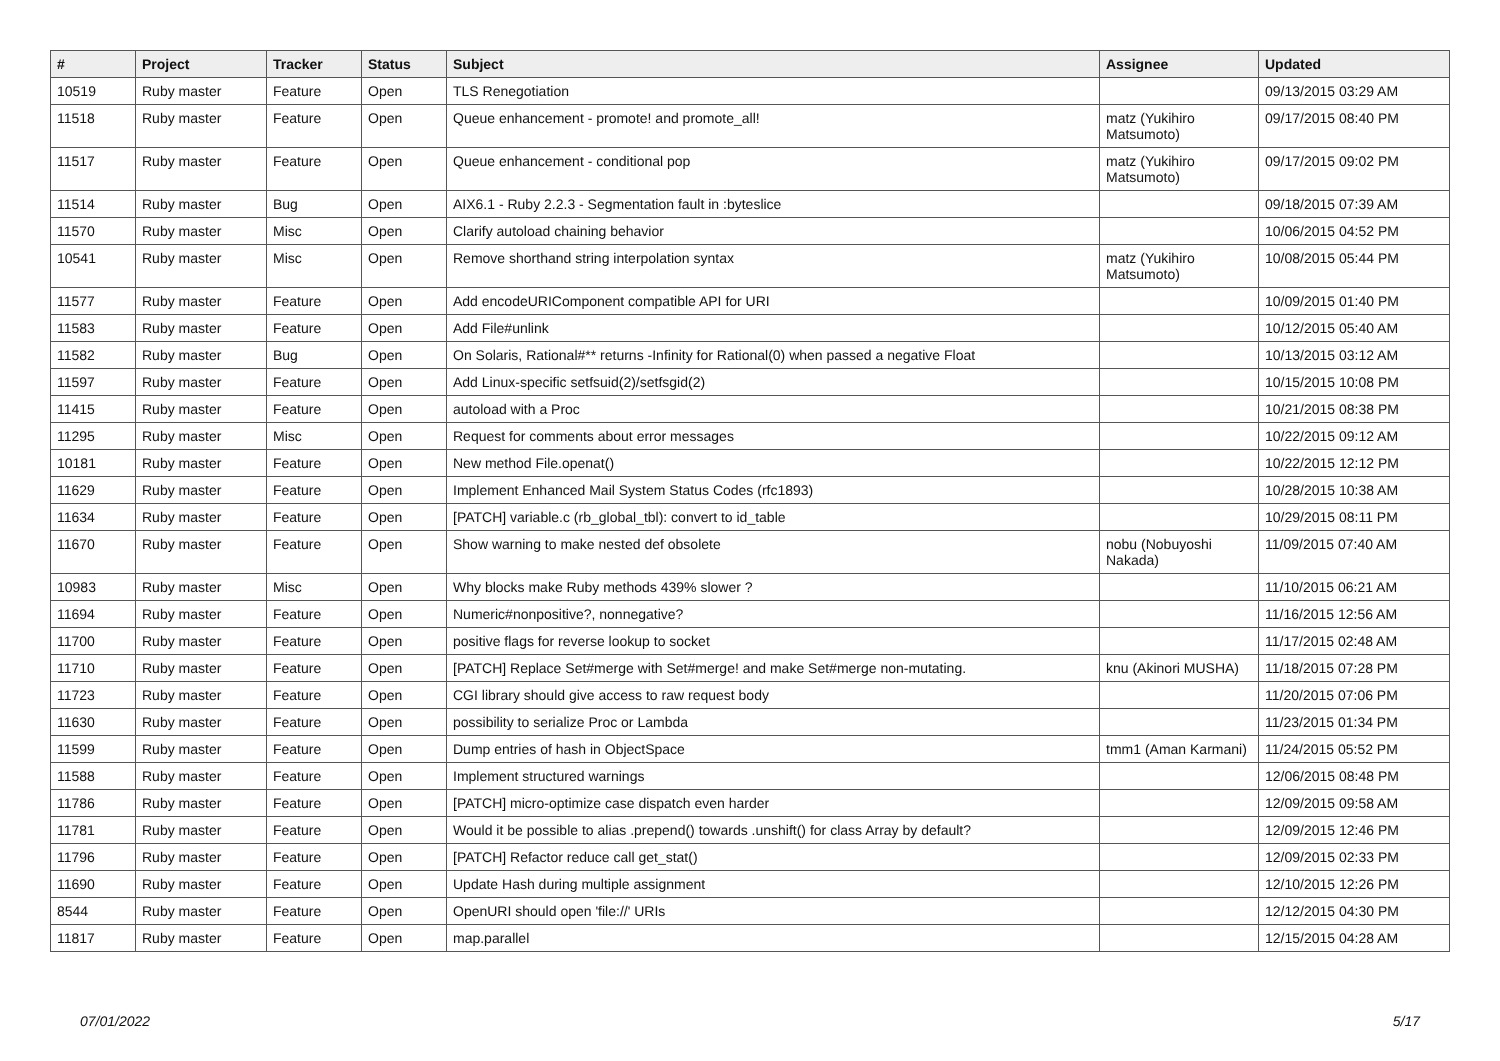| # | Project | Tracker | Status | Subject | Assignee | Updated |
| --- | --- | --- | --- | --- | --- | --- |
| 10519 | Ruby master | Feature | Open | TLS Renegotiation | | 09/13/2015 03:29 AM |
| 11518 | Ruby master | Feature | Open | Queue enhancement - promote! and promote_all! | matz (Yukihiro Matsumoto) | 09/17/2015 08:40 PM |
| 11517 | Ruby master | Feature | Open | Queue enhancement - conditional pop | matz (Yukihiro Matsumoto) | 09/17/2015 09:02 PM |
| 11514 | Ruby master | Bug | Open | AIX6.1 - Ruby 2.2.3 - Segmentation fault in :byteslice | | 09/18/2015 07:39 AM |
| 11570 | Ruby master | Misc | Open | Clarify autoload chaining behavior | | 10/06/2015 04:52 PM |
| 10541 | Ruby master | Misc | Open | Remove shorthand string interpolation syntax | matz (Yukihiro Matsumoto) | 10/08/2015 05:44 PM |
| 11577 | Ruby master | Feature | Open | Add encodeURIComponent compatible API for URI | | 10/09/2015 01:40 PM |
| 11583 | Ruby master | Feature | Open | Add File#unlink | | 10/12/2015 05:40 AM |
| 11582 | Ruby master | Bug | Open | On Solaris, Rational#** returns -Infinity for Rational(0) when passed a negative Float | | 10/13/2015 03:12 AM |
| 11597 | Ruby master | Feature | Open | Add Linux-specific setfsuid(2)/setfsgid(2) | | 10/15/2015 10:08 PM |
| 11415 | Ruby master | Feature | Open | autoload with a Proc | | 10/21/2015 08:38 PM |
| 11295 | Ruby master | Misc | Open | Request for comments about error messages | | 10/22/2015 09:12 AM |
| 10181 | Ruby master | Feature | Open | New method File.openat() | | 10/22/2015 12:12 PM |
| 11629 | Ruby master | Feature | Open | Implement Enhanced Mail System Status Codes (rfc1893) | | 10/28/2015 10:38 AM |
| 11634 | Ruby master | Feature | Open | [PATCH] variable.c (rb_global_tbl): convert to id_table | | 10/29/2015 08:11 PM |
| 11670 | Ruby master | Feature | Open | Show warning to make nested def obsolete | nobu (Nobuyoshi Nakada) | 11/09/2015 07:40 AM |
| 10983 | Ruby master | Misc | Open | Why blocks make Ruby methods 439% slower ? | | 11/10/2015 06:21 AM |
| 11694 | Ruby master | Feature | Open | Numeric#nonpositive?, nonnegative? | | 11/16/2015 12:56 AM |
| 11700 | Ruby master | Feature | Open | positive flags for reverse lookup to socket | | 11/17/2015 02:48 AM |
| 11710 | Ruby master | Feature | Open | [PATCH] Replace Set#merge with Set#merge! and make Set#merge non-mutating. | knu (Akinori MUSHA) | 11/18/2015 07:28 PM |
| 11723 | Ruby master | Feature | Open | CGI library should give access to raw request body | | 11/20/2015 07:06 PM |
| 11630 | Ruby master | Feature | Open | possibility to serialize Proc or Lambda | | 11/23/2015 01:34 PM |
| 11599 | Ruby master | Feature | Open | Dump entries of hash in ObjectSpace | tmm1 (Aman Karmani) | 11/24/2015 05:52 PM |
| 11588 | Ruby master | Feature | Open | Implement structured warnings | | 12/06/2015 08:48 PM |
| 11786 | Ruby master | Feature | Open | [PATCH] micro-optimize case dispatch even harder | | 12/09/2015 09:58 AM |
| 11781 | Ruby master | Feature | Open | Would it be possible to alias .prepend() towards .unshift() for class Array by default? | | 12/09/2015 12:46 PM |
| 11796 | Ruby master | Feature | Open | [PATCH] Refactor reduce call get_stat() | | 12/09/2015 02:33 PM |
| 11690 | Ruby master | Feature | Open | Update Hash during multiple assignment | | 12/10/2015 12:26 PM |
| 8544 | Ruby master | Feature | Open | OpenURI should open 'file://' URIs | | 12/12/2015 04:30 PM |
| 11817 | Ruby master | Feature | Open | map.parallel | | 12/15/2015 04:28 AM |
07/01/2022 5/17